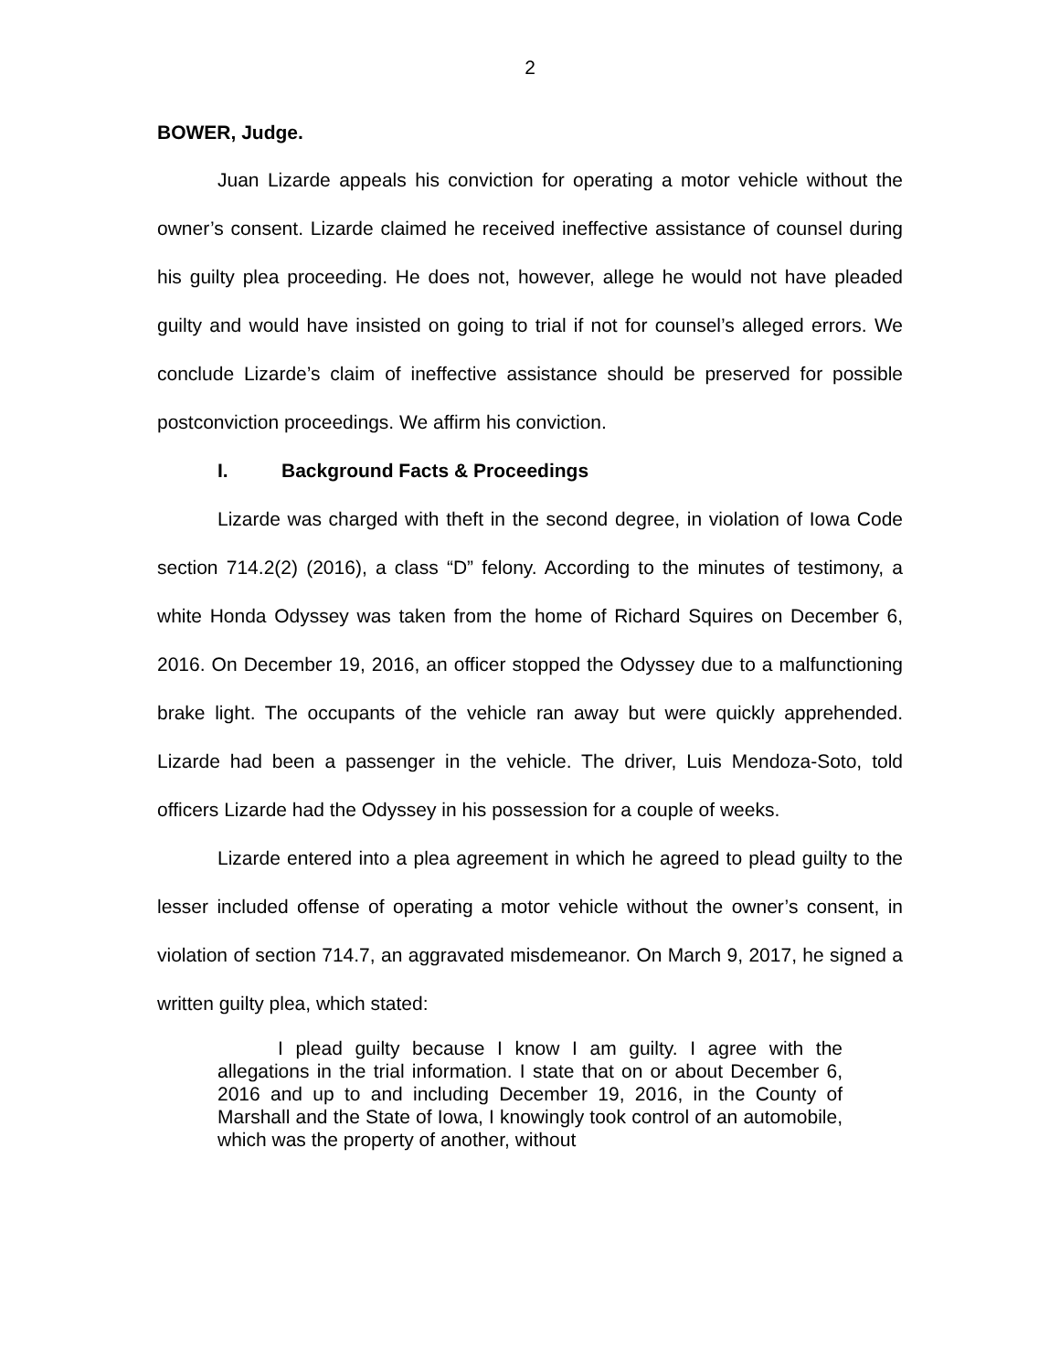2
BOWER, Judge.
Juan Lizarde appeals his conviction for operating a motor vehicle without the owner’s consent. Lizarde claimed he received ineffective assistance of counsel during his guilty plea proceeding. He does not, however, allege he would not have pleaded guilty and would have insisted on going to trial if not for counsel’s alleged errors. We conclude Lizarde’s claim of ineffective assistance should be preserved for possible postconviction proceedings. We affirm his conviction.
I. Background Facts & Proceedings
Lizarde was charged with theft in the second degree, in violation of Iowa Code section 714.2(2) (2016), a class “D” felony. According to the minutes of testimony, a white Honda Odyssey was taken from the home of Richard Squires on December 6, 2016. On December 19, 2016, an officer stopped the Odyssey due to a malfunctioning brake light. The occupants of the vehicle ran away but were quickly apprehended. Lizarde had been a passenger in the vehicle. The driver, Luis Mendoza-Soto, told officers Lizarde had the Odyssey in his possession for a couple of weeks.
Lizarde entered into a plea agreement in which he agreed to plead guilty to the lesser included offense of operating a motor vehicle without the owner’s consent, in violation of section 714.7, an aggravated misdemeanor. On March 9, 2017, he signed a written guilty plea, which stated:
I plead guilty because I know I am guilty. I agree with the allegations in the trial information. I state that on or about December 6, 2016 and up to and including December 19, 2016, in the County of Marshall and the State of Iowa, I knowingly took control of an automobile, which was the property of another, without